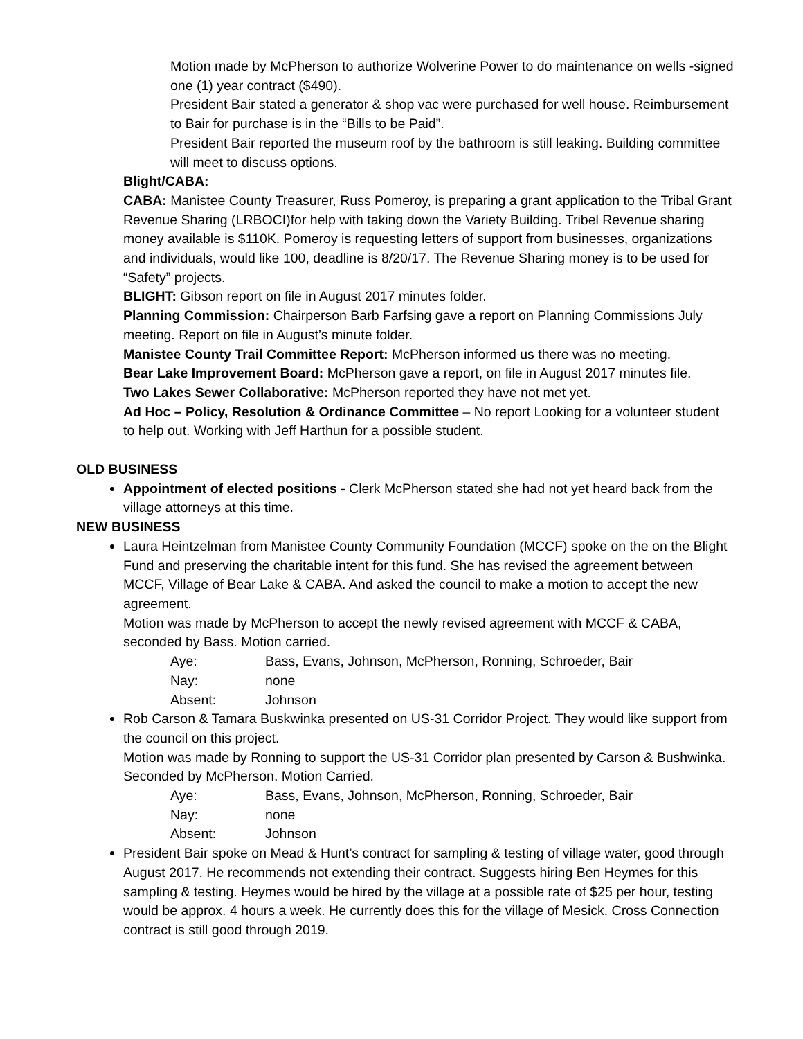Motion made by McPherson to authorize Wolverine Power to do maintenance on wells -signed one (1) year contract ($490).
President Bair stated a generator & shop vac were purchased for well house. Reimbursement to Bair for purchase is in the “Bills to be Paid”.
President Bair reported the museum roof by the bathroom is still leaking. Building committee will meet to discuss options.
Blight/CABA:
CABA: Manistee County Treasurer, Russ Pomeroy, is preparing a grant application to the Tribal Grant Revenue Sharing (LRBOCI)for help with taking down the Variety Building. Tribel Revenue sharing money available is $110K. Pomeroy is requesting letters of support from businesses, organizations and individuals, would like 100, deadline is 8/20/17. The Revenue Sharing money is to be used for “Safety” projects.
BLIGHT: Gibson report on file in August 2017 minutes folder.
Planning Commission: Chairperson Barb Farfsing gave a report on Planning Commissions July meeting. Report on file in August’s minute folder.
Manistee County Trail Committee Report: McPherson informed us there was no meeting.
Bear Lake Improvement Board: McPherson gave a report, on file in August 2017 minutes file.
Two Lakes Sewer Collaborative: McPherson reported they have not met yet.
Ad Hoc – Policy, Resolution & Ordinance Committee – No report Looking for a volunteer student to help out. Working with Jeff Harthun for a possible student.
OLD BUSINESS
Appointment of elected positions - Clerk McPherson stated she had not yet heard back from the village attorneys at this time.
NEW BUSINESS
Laura Heintzelman from Manistee County Community Foundation (MCCF) spoke on the on the Blight Fund and preserving the charitable intent for this fund. She has revised the agreement between MCCF, Village of Bear Lake & CABA. And asked the council to make a motion to accept the new agreement.
Motion was made by McPherson to accept the newly revised agreement with MCCF & CABA, seconded by Bass. Motion carried.
Aye: Bass, Evans, Johnson, McPherson, Ronning, Schroeder, Bair
Nay: none
Absent: Johnson
Rob Carson & Tamara Buskwinka presented on US-31 Corridor Project. They would like support from the council on this project.
Motion was made by Ronning to support the US-31 Corridor plan presented by Carson & Bushwinka. Seconded by McPherson. Motion Carried.
Aye: Bass, Evans, Johnson, McPherson, Ronning, Schroeder, Bair
Nay: none
Absent: Johnson
President Bair spoke on Mead & Hunt’s contract for sampling & testing of village water, good through August 2017. He recommends not extending their contract. Suggests hiring Ben Heymes for this sampling & testing. Heymes would be hired by the village at a possible rate of $25 per hour, testing would be approx. 4 hours a week. He currently does this for the village of Mesick. Cross Connection contract is still good through 2019.